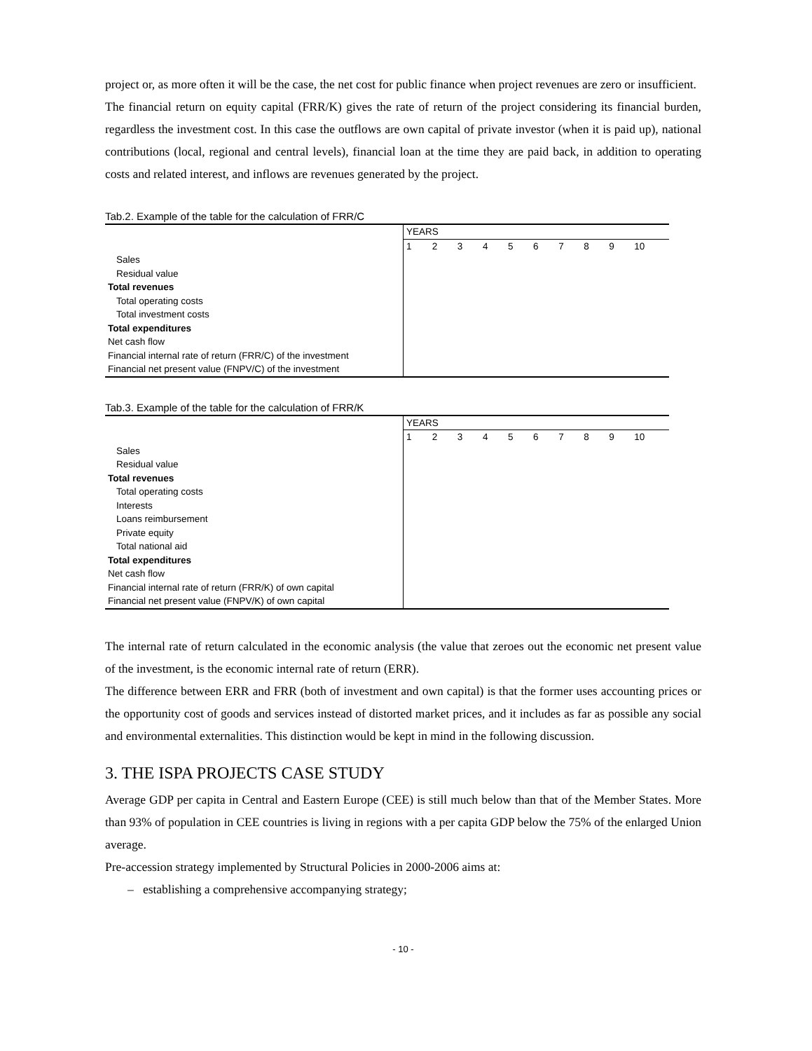project or, as more often it will be the case, the net cost for public finance when project revenues are zero or insufficient.
The financial return on equity capital (FRR/K) gives the rate of return of the project considering its financial burden, regardless the investment cost. In this case the outflows are own capital of private investor (when it is paid up), national contributions (local, regional and central levels), financial loan at the time they are paid back, in addition to operating costs and related interest, and inflows are revenues generated by the project.
Tab.2. Example of the table for the calculation of FRR/C
| | YEARS | | | | | | | | | |
| | 1 | 2 | 3 | 4 | 5 | 6 | 7 | 8 | 9 | 10 |
| Sales | | | | | | | | | | |
| Residual value | | | | | | | | | | |
| Total revenues | | | | | | | | | | |
| Total operating costs | | | | | | | | | | |
| Total investment costs | | | | | | | | | | |
| Total expenditures | | | | | | | | | | |
| Net cash flow | | | | | | | | | | |
| Financial internal rate of return (FRR/C) of the investment | | | | | | | | | | |
| Financial net present value (FNPV/C) of the investment | | | | | | | | | | |
Tab.3. Example of the table for the calculation of FRR/K
| | YEARS | | | | | | | | | |
| | 1 | 2 | 3 | 4 | 5 | 6 | 7 | 8 | 9 | 10 |
| Sales | | | | | | | | | | |
| Residual value | | | | | | | | | | |
| Total revenues | | | | | | | | | | |
| Total operating costs | | | | | | | | | | |
| Interests | | | | | | | | | | |
| Loans reimbursement | | | | | | | | | | |
| Private equity | | | | | | | | | | |
| Total national aid | | | | | | | | | | |
| Total expenditures | | | | | | | | | | |
| Net cash flow | | | | | | | | | | |
| Financial internal rate of return (FRR/K) of own capital | | | | | | | | | | |
| Financial net present value (FNPV/K) of own capital | | | | | | | | | | |
The internal rate of return calculated in the economic analysis (the value that zeroes out the economic net present value of the investment, is the economic internal rate of return (ERR).
The difference between ERR and FRR (both of investment and own capital) is that the former uses accounting prices or the opportunity cost of goods and services instead of distorted market prices, and it includes as far as possible any social and environmental externalities. This distinction would be kept in mind in the following discussion.
3. THE ISPA PROJECTS CASE STUDY
Average GDP per capita in Central and Eastern Europe (CEE) is still much below than that of the Member States. More than 93% of population in CEE countries is living in regions with a per capita GDP below the 75% of the enlarged Union average.
Pre-accession strategy implemented by Structural Policies in 2000-2006 aims at:
– establishing a comprehensive accompanying strategy;
- 10 -